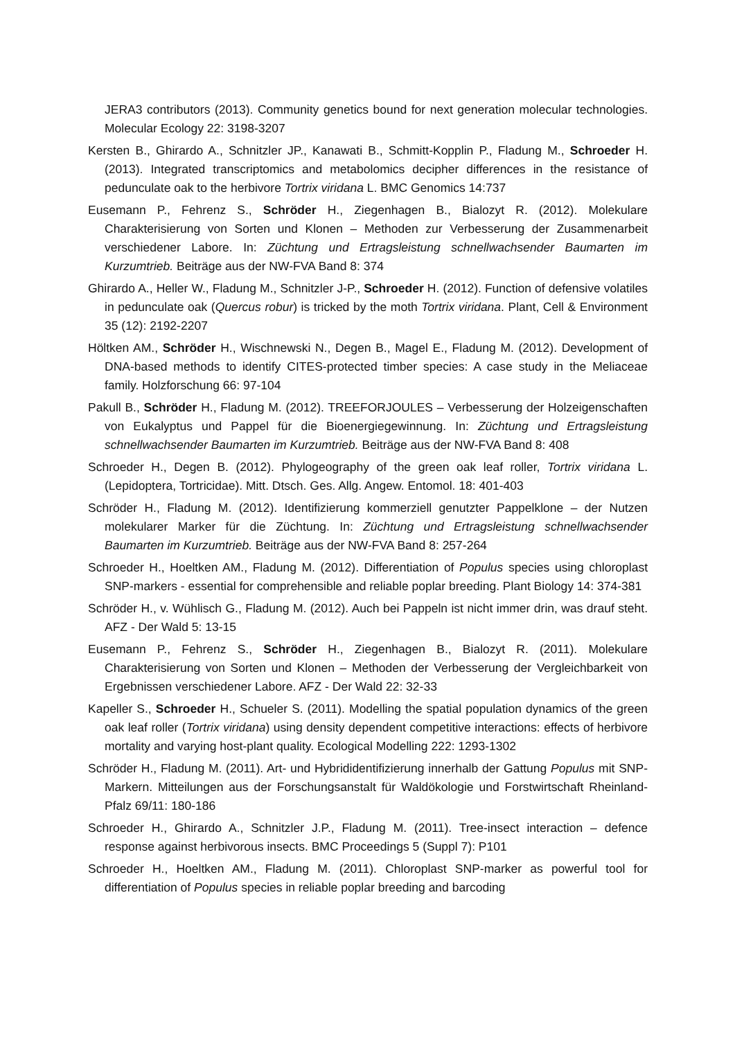JERA3 contributors (2013). Community genetics bound for next generation molecular technologies. Molecular Ecology 22: 3198-3207
Kersten B., Ghirardo A., Schnitzler JP., Kanawati B., Schmitt-Kopplin P., Fladung M., Schroeder H. (2013). Integrated transcriptomics and metabolomics decipher differences in the resistance of pedunculate oak to the herbivore Tortrix viridana L. BMC Genomics 14:737
Eusemann P., Fehrenz S., Schröder H., Ziegenhagen B., Bialozyt R. (2012). Molekulare Charakterisierung von Sorten und Klonen – Methoden zur Verbesserung der Zusam­menarbeit verschiedener Labore. In: Züchtung und Ertragsleistung schnellwachsender Baumarten im Kurzumtrieb. Beiträge aus der NW-FVA Band 8: 374
Ghirardo A., Heller W., Fladung M., Schnitzler J-P., Schroeder H. (2012). Function of defensive volatiles in pedunculate oak (Quercus robur) is tricked by the moth Tortrix viridana. Plant, Cell & Environment 35 (12): 2192-2207
Höltken AM., Schröder H., Wischnewski N., Degen B., Magel E., Fladung M. (2012). Development of DNA-based methods to identify CITES-protected timber species: A case study in the Meliaceae family. Holzforschung 66: 97-104
Pakull B., Schröder H., Fladung M. (2012). TREEFORJOULES – Verbesserung der Holzeigenschaften von Eukalyptus und Pappel für die Bioenergiegewinnung. In: Züchtung und Ertragsleistung schnellwachsender Baumarten im Kurzumtrieb. Beiträge aus der NW-FVA Band 8: 408
Schroeder H., Degen B. (2012). Phylogeography of the green oak leaf roller, Tortrix viridana L. (Lepidoptera, Tortricidae). Mitt. Dtsch. Ges. Allg. Angew. Entomol. 18: 401-403
Schröder H., Fladung M. (2012). Identifizierung kommerziell genutzter Pappelklone – der Nutzen molekularer Marker für die Züchtung. In: Züchtung und Ertragsleistung schnellwachsender Baumarten im Kurzumtrieb. Beiträge aus der NW-FVA Band 8: 257-264
Schroeder H., Hoeltken AM., Fladung M. (2012). Differentiation of Populus species using chloroplast SNP-markers - essential for comprehensible and reliable poplar breeding. Plant Biology 14: 374-381
Schröder H., v. Wühlisch G., Fladung M. (2012). Auch bei Pappeln ist nicht immer drin, was drauf steht. AFZ - Der Wald 5: 13-15
Eusemann P., Fehrenz S., Schröder H., Ziegenhagen B., Bialozyt R. (2011). Molekulare Charakterisierung von Sorten und Klonen – Methoden der Verbesserung der Vergleichbarkeit von Ergebnissen verschiedener Labore. AFZ - Der Wald 22: 32-33
Kapeller S., Schroeder H., Schueler S. (2011). Modelling the spatial population dynamics of the green oak leaf roller (Tortrix viridana) using density dependent competitive interactions: effects of herbivore mortality and varying host-plant quality. Ecological Modelling 222: 1293-1302
Schröder H., Fladung M. (2011). Art- und Hybrididentifizierung innerhalb der Gattung Populus mit SNP-Markern. Mitteilungen aus der Forschungsanstalt für Waldökologie und Forstwirtschaft Rheinland-Pfalz 69/11: 180-186
Schroeder H., Ghirardo A., Schnitzler J.P., Fladung M. (2011). Tree-insect interaction – defence response against herbivorous insects. BMC Proceedings 5 (Suppl 7): P101
Schroeder H., Hoeltken AM., Fladung M. (2011). Chloroplast SNP-marker as powerful tool for differentiation of Populus species in reliable poplar breeding and barcoding